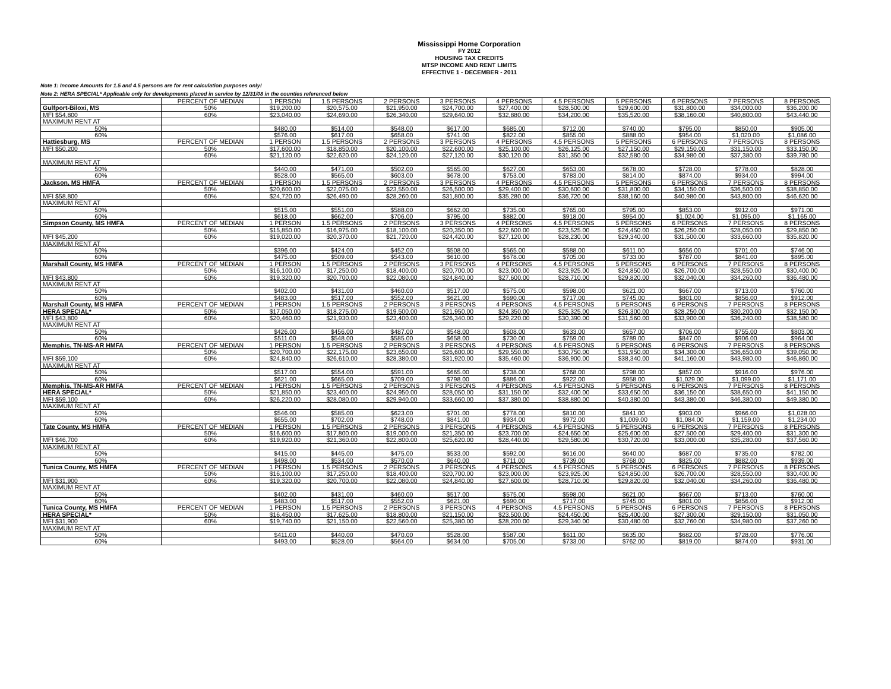Mississippi Home Corporation
FY 2012
HOUSING TAX CREDITS
MTSP INCOME AND RENT LIMITS
EFFECTIVE 1 - DECEMBER - 2011
Note 1: Income Amounts for 1.5 and 4.5 persons are for rent calculation purposes only!
Note 2: HERA SPECIAL* Applicable only for developments placed in service by 12/31/08 in the counties referenced below
| | PERCENT OF MEDIAN | 1 PERSON | 1.5 PERSONS | 2 PERSONS | 3 PERSONS | 4 PERSONS | 4.5 PERSONS | 5 PERSONS | 6 PERSONS | 7 PERSONS | 8 PERSONS |
| Gulfport-Biloxi, MS | 50% | $19,200.00 | $20,575.00 | $21,950.00 | $24,700.00 | $27,400.00 | $28,500.00 | $29,600.00 | $31,800.00 | $34,000.00 | $36,200.00 |
| MFI $54,800 | 60% | $23,040.00 | $24,690.00 | $26,340.00 | $29,640.00 | $32,880.00 | $34,200.00 | $35,520.00 | $38,160.00 | $40,800.00 | $43,440.00 |
| MAXIMUM RENT AT | | | | | | | | | | | |
| 50% | | $480.00 | $514.00 | $548.00 | $617.00 | $685.00 | $712.00 | $740.00 | $795.00 | $850.00 | $905.00 |
| 60% | | $576.00 | $617.00 | $658.00 | $741.00 | $822.00 | $855.00 | $888.00 | $954.00 | $1,020.00 | $1,086.00 |
| Hattiesburg, MS | PERCENT OF MEDIAN | 1 PERSON | 1.5 PERSONS | 2 PERSONS | 3 PERSONS | 4 PERSONS | 4.5 PERSONS | 5 PERSONS | 6 PERSONS | 7 PERSONS | 8 PERSONS |
| MFI $50,200 | 50% | $17,600.00 | $18,850.00 | $20,100.00 | $22,600.00 | $25,100.00 | $26,125.00 | $27,150.00 | $29,150.00 | $31,150.00 | $33,150.00 |
| | 60% | $21,120.00 | $22,620.00 | $24,120.00 | $27,120.00 | $30,120.00 | $31,350.00 | $32,580.00 | $34,980.00 | $37,380.00 | $39,780.00 |
| MAXIMUM RENT AT | | | | | | | | | | | |
| 50% | | $440.00 | $471.00 | $502.00 | $565.00 | $627.00 | $653.00 | $678.00 | $728.00 | $778.00 | $828.00 |
| 60% | | $528.00 | $565.00 | $603.00 | $678.00 | $753.00 | $783.00 | $814.00 | $874.00 | $934.00 | $994.00 |
| Jackson, MS HMFA | PERCENT OF MEDIAN | 1 PERSON | 1.5 PERSONS | 2 PERSONS | 3 PERSONS | 4 PERSONS | 4.5 PERSONS | 5 PERSONS | 6 PERSONS | 7 PERSONS | 8 PERSONS |
| | 50% | $20,600.00 | $22,075.00 | $23,550.00 | $26,500.00 | $29,400.00 | $30,600.00 | $31,800.00 | $34,150.00 | $36,500.00 | $38,850.00 |
| MFI $58,800 | 60% | $24,720.00 | $26,490.00 | $28,260.00 | $31,800.00 | $35,280.00 | $36,720.00 | $38,160.00 | $40,980.00 | $43,800.00 | $46,620.00 |
| MAXIMUM RENT AT | | | | | | | | | | | |
| 50% | | $515.00 | $551.00 | $588.00 | $662.00 | $735.00 | $765.00 | $795.00 | $853.00 | $912.00 | $971.00 |
| 60% | | $618.00 | $662.00 | $706.00 | $795.00 | $882.00 | $918.00 | $954.00 | $1,024.00 | $1,095.00 | $1,165.00 |
| Simpson County, MS HMFA | PERCENT OF MEDIAN | 1 PERSON | 1.5 PERSONS | 2 PERSONS | 3 PERSONS | 4 PERSONS | 4.5 PERSONS | 5 PERSONS | 6 PERSONS | 7 PERSONS | 8 PERSONS |
| | 50% | $15,850.00 | $16,975.00 | $18,100.00 | $20,350.00 | $22,600.00 | $23,525.00 | $24,450.00 | $26,250.00 | $28,050.00 | $29,850.00 |
| MFI $45,200 | 60% | $19,020.00 | $20,370.00 | $21,720.00 | $24,420.00 | $27,120.00 | $28,230.00 | $29,340.00 | $31,500.00 | $33,660.00 | $35,820.00 |
| MAXIMUM RENT AT | | | | | | | | | | | |
| 50% | | $396.00 | $424.00 | $452.00 | $508.00 | $565.00 | $588.00 | $611.00 | $656.00 | $701.00 | $746.00 |
| 60% | | $475.00 | $509.00 | $543.00 | $610.00 | $678.00 | $705.00 | $733.00 | $787.00 | $841.00 | $895.00 |
| Marshall County, MS HMFA | PERCENT OF MEDIAN | 1 PERSON | 1.5 PERSONS | 2 PERSONS | 3 PERSONS | 4 PERSONS | 4.5 PERSONS | 5 PERSONS | 6 PERSONS | 7 PERSONS | 8 PERSONS |
| | 50% | $16,100.00 | $17,250.00 | $18,400.00 | $20,700.00 | $23,000.00 | $23,925.00 | $24,850.00 | $26,700.00 | $28,550.00 | $30,400.00 |
| MFI $43,800 | 60% | $19,320.00 | $20,700.00 | $22,080.00 | $24,840.00 | $27,600.00 | $28,710.00 | $29,820.00 | $32,040.00 | $34,260.00 | $36,480.00 |
| MAXIMUM RENT AT | | | | | | | | | | | |
| 50% | | $402.00 | $431.00 | $460.00 | $517.00 | $575.00 | $598.00 | $621.00 | $667.00 | $713.00 | $760.00 |
| 60% | | $483.00 | $517.00 | $552.00 | $621.00 | $690.00 | $717.00 | $745.00 | $801.00 | $856.00 | $912.00 |
| Marshall County, MS HMFA | PERCENT OF MEDIAN | 1 PERSON | 1.5 PERSONS | 2 PERSONS | 3 PERSONS | 4 PERSONS | 4.5 PERSONS | 5 PERSONS | 6 PERSONS | 7 PERSONS | 8 PERSONS |
| HERA SPECIAL* | 50% | $17,050.00 | $18,275.00 | $19,500.00 | $21,950.00 | $24,350.00 | $25,325.00 | $26,300.00 | $28,250.00 | $30,200.00 | $32,150.00 |
| MFI $43,800 | 60% | $20,460.00 | $21,930.00 | $23,400.00 | $26,340.00 | $29,220.00 | $30,390.00 | $31,560.00 | $33,900.00 | $36,240.00 | $38,580.00 |
| MAXIMUM RENT AT | | | | | | | | | | | |
| 50% | | $426.00 | $456.00 | $487.00 | $548.00 | $608.00 | $633.00 | $657.00 | $706.00 | $755.00 | $803.00 |
| 60% | | $511.00 | $548.00 | $585.00 | $658.00 | $730.00 | $759.00 | $789.00 | $847.00 | $906.00 | $964.00 |
| Memphis, TN-MS-AR HMFA | PERCENT OF MEDIAN | 1 PERSON | 1.5 PERSONS | 2 PERSONS | 3 PERSONS | 4 PERSONS | 4.5 PERSONS | 5 PERSONS | 6 PERSONS | 7 PERSONS | 8 PERSONS |
| | 50% | $20,700.00 | $22,175.00 | $23,650.00 | $26,600.00 | $29,550.00 | $30,750.00 | $31,950.00 | $34,300.00 | $36,650.00 | $39,050.00 |
| MFI $59,100 | 60% | $24,840.00 | $26,610.00 | $28,380.00 | $31,920.00 | $35,460.00 | $36,900.00 | $38,340.00 | $41,160.00 | $43,980.00 | $46,860.00 |
| MAXIMUM RENT AT | | | | | | | | | | | |
| 50% | | $517.00 | $554.00 | $591.00 | $665.00 | $738.00 | $768.00 | $798.00 | $857.00 | $916.00 | $976.00 |
| 60% | | $621.00 | $665.00 | $709.00 | $798.00 | $886.00 | $922.00 | $958.00 | $1,029.00 | $1,099.00 | $1,171.00 |
| Memphis, TN-MS-AR HMFA | PERCENT OF MEDIAN | 1 PERSON | 1.5 PERSONS | 2 PERSONS | 3 PERSONS | 4 PERSONS | 4.5 PERSONS | 5 PERSONS | 6 PERSONS | 7 PERSONS | 8 PERSONS |
| HERA SPECIAL* | 50% | $21,850.00 | $23,400.00 | $24,950.00 | $28,050.00 | $31,150.00 | $32,400.00 | $33,650.00 | $36,150.00 | $38,650.00 | $41,150.00 |
| MFI $59,100 | 60% | $26,220.00 | $28,080.00 | $29,940.00 | $33,660.00 | $37,380.00 | $38,880.00 | $40,380.00 | $43,380.00 | $46,380.00 | $49,380.00 |
| MAXIMUM RENT AT | | | | | | | | | | | |
| 50% | | $546.00 | $585.00 | $623.00 | $701.00 | $778.00 | $810.00 | $841.00 | $903.00 | $966.00 | $1,028.00 |
| 60% | | $655.00 | $702.00 | $748.00 | $841.00 | $934.00 | $972.00 | $1,009.00 | $1,084.00 | $1,159.00 | $1,234.00 |
| Tate County, MS HMFA | PERCENT OF MEDIAN | 1 PERSON | 1.5 PERSONS | 2 PERSONS | 3 PERSONS | 4 PERSONS | 4.5 PERSONS | 5 PERSONS | 6 PERSONS | 7 PERSONS | 8 PERSONS |
| | 50% | $16,600.00 | $17,800.00 | $19,000.00 | $21,350.00 | $23,700.00 | $24,650.00 | $25,600.00 | $27,500.00 | $29,400.00 | $31,300.00 |
| MFI $46,700 | 60% | $19,920.00 | $21,360.00 | $22,800.00 | $25,620.00 | $28,440.00 | $29,580.00 | $30,720.00 | $33,000.00 | $35,280.00 | $37,560.00 |
| MAXIMUM RENT AT | | | | | | | | | | | |
| 50% | | $415.00 | $445.00 | $475.00 | $533.00 | $592.00 | $616.00 | $640.00 | $687.00 | $735.00 | $782.00 |
| 60% | | $498.00 | $534.00 | $570.00 | $640.00 | $711.00 | $739.00 | $768.00 | $825.00 | $882.00 | $939.00 |
| Tunica County, MS HMFA | PERCENT OF MEDIAN | 1 PERSON | 1.5 PERSONS | 2 PERSONS | 3 PERSONS | 4 PERSONS | 4.5 PERSONS | 5 PERSONS | 6 PERSONS | 7 PERSONS | 8 PERSONS |
| | 50% | $16,100.00 | $17,250.00 | $18,400.00 | $20,700.00 | $23,000.00 | $23,925.00 | $24,850.00 | $26,700.00 | $28,550.00 | $30,400.00 |
| MFI $31,900 | 60% | $19,320.00 | $20,700.00 | $22,080.00 | $24,840.00 | $27,600.00 | $28,710.00 | $29,820.00 | $32,040.00 | $34,260.00 | $36,480.00 |
| MAXIMUM RENT AT | | | | | | | | | | | |
| 50% | | $402.00 | $431.00 | $460.00 | $517.00 | $575.00 | $598.00 | $621.00 | $667.00 | $713.00 | $760.00 |
| 60% | | $483.00 | $517.00 | $552.00 | $621.00 | $690.00 | $717.00 | $745.00 | $801.00 | $856.00 | $912.00 |
| Tunica County, MS HMFA | PERCENT OF MEDIAN | 1 PERSON | 1.5 PERSONS | 2 PERSONS | 3 PERSONS | 4 PERSONS | 4.5 PERSONS | 5 PERSONS | 6 PERSONS | 7 PERSONS | 8 PERSONS |
| HERA SPECIAL* | 50% | $16,450.00 | $17,625.00 | $18,800.00 | $21,150.00 | $23,500.00 | $24,450.00 | $25,400.00 | $27,300.00 | $29,150.00 | $31,050.00 |
| MFI $31,900 | 60% | $19,740.00 | $21,150.00 | $22,560.00 | $25,380.00 | $28,200.00 | $29,340.00 | $30,480.00 | $32,760.00 | $34,980.00 | $37,260.00 |
| MAXIMUM RENT AT | | | | | | | | | | | |
| 50% | | $411.00 | $440.00 | $470.00 | $528.00 | $587.00 | $611.00 | $635.00 | $682.00 | $728.00 | $776.00 |
| 60% | | $493.00 | $528.00 | $564.00 | $634.00 | $705.00 | $733.00 | $762.00 | $819.00 | $874.00 | $931.00 |